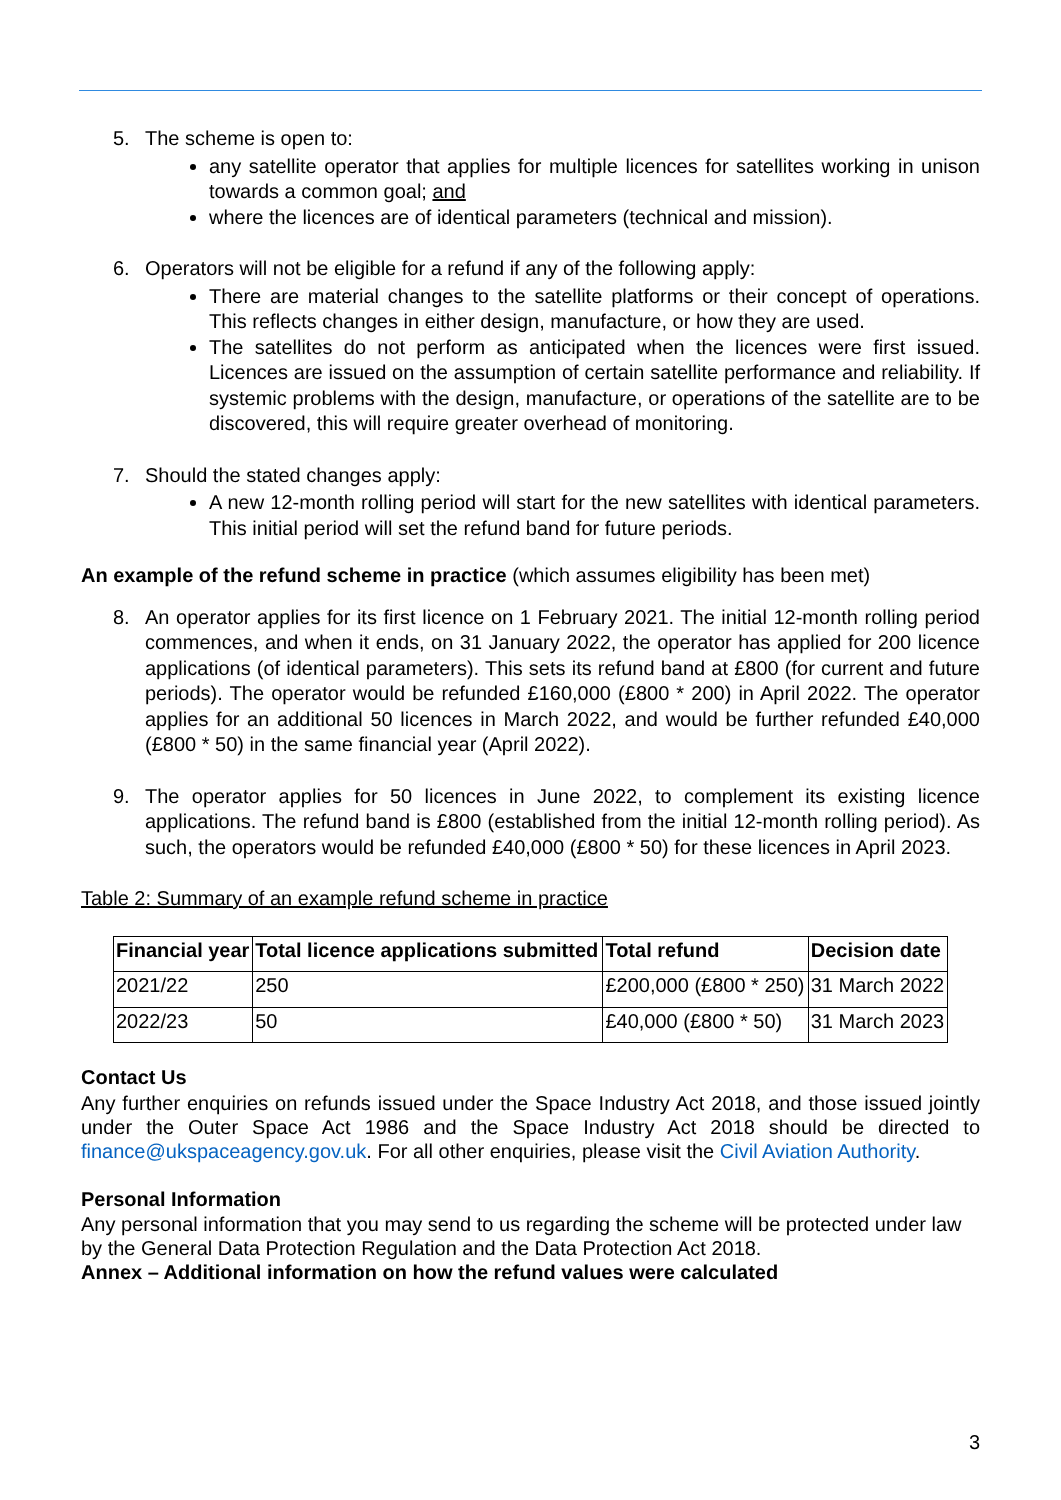5. The scheme is open to:
any satellite operator that applies for multiple licences for satellites working in unison towards a common goal; and
where the licences are of identical parameters (technical and mission).
6. Operators will not be eligible for a refund if any of the following apply:
There are material changes to the satellite platforms or their concept of operations. This reflects changes in either design, manufacture, or how they are used.
The satellites do not perform as anticipated when the licences were first issued. Licences are issued on the assumption of certain satellite performance and reliability. If systemic problems with the design, manufacture, or operations of the satellite are to be discovered, this will require greater overhead of monitoring.
7. Should the stated changes apply:
A new 12-month rolling period will start for the new satellites with identical parameters. This initial period will set the refund band for future periods.
An example of the refund scheme in practice (which assumes eligibility has been met)
8. An operator applies for its first licence on 1 February 2021. The initial 12-month rolling period commences, and when it ends, on 31 January 2022, the operator has applied for 200 licence applications (of identical parameters). This sets its refund band at £800 (for current and future periods). The operator would be refunded £160,000 (£800 * 200) in April 2022. The operator applies for an additional 50 licences in March 2022, and would be further refunded £40,000 (£800 * 50) in the same financial year (April 2022).
9. The operator applies for 50 licences in June 2022, to complement its existing licence applications. The refund band is £800 (established from the initial 12-month rolling period). As such, the operators would be refunded £40,000 (£800 * 50) for these licences in April 2023.
Table 2: Summary of an example refund scheme in practice
| Financial year | Total licence applications submitted | Total refund | Decision date |
| --- | --- | --- | --- |
| 2021/22 | 250 | £200,000 (£800 * 250) | 31 March 2022 |
| 2022/23 | 50 | £40,000 (£800 * 50) | 31 March 2023 |
Contact Us
Any further enquiries on refunds issued under the Space Industry Act 2018, and those issued jointly under the Outer Space Act 1986 and the Space Industry Act 2018 should be directed to finance@ukspaceagency.gov.uk. For all other enquiries, please visit the Civil Aviation Authority.
Personal Information
Any personal information that you may send to us regarding the scheme will be protected under law by the General Data Protection Regulation and the Data Protection Act 2018.
Annex – Additional information on how the refund values were calculated
3